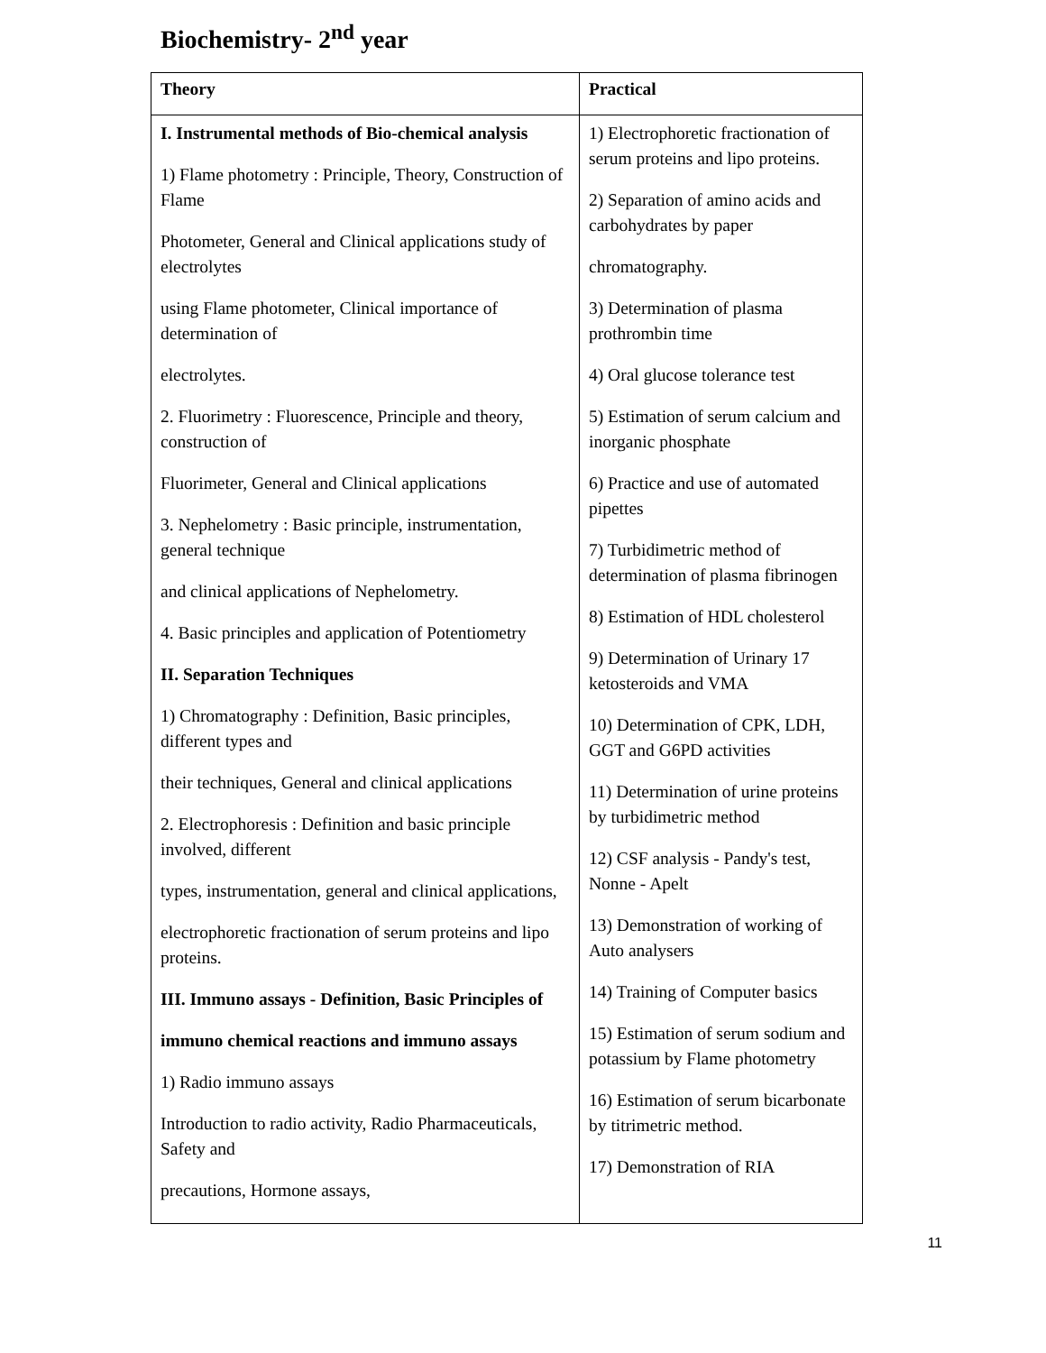Biochemistry- 2<sup>nd</sup> year
| Theory | Practical |
| --- | --- |
| I. Instrumental methods of Bio-chemical analysis 1) Flame photometry : Principle, Theory, Construction of Flame Photometer, General and Clinical applications study of electrolytes using Flame photometer, Clinical importance of determination of electrolytes. 2. Fluorimetry : Fluorescence, Principle and theory, construction of Fluorimeter, General and Clinical applications 3. Nephelometry : Basic principle, instrumentation, general technique and clinical applications of Nephelometry. 4. Basic principles and application of Potentiometry II. Separation Techniques 1) Chromatography : Definition, Basic principles, different types and their techniques, General and clinical applications 2. Electrophoresis : Definition and basic principle involved, different types, instrumentation, general and clinical applications, electrophoretic fractionation of serum proteins and lipo proteins. III. Immuno assays - Definition, Basic Principles of immuno chemical reactions and immuno assays 1) Radio immuno assays Introduction to radio activity, Radio Pharmaceuticals, Safety and precautions, Hormone assays, | 1) Electrophoretic fractionation of serum proteins and lipo proteins. 2) Separation of amino acids and carbohydrates by paper chromatography. 3) Determination of plasma prothrombin time 4) Oral glucose tolerance test 5) Estimation of serum calcium and inorganic phosphate 6) Practice and use of automated pipettes 7) Turbidimetric method of determination of plasma fibrinogen 8) Estimation of HDL cholesterol 9) Determination of Urinary 17 ketosteroids and VMA 10) Determination of CPK, LDH, GGT and G6PD activities 11) Determination of urine proteins by turbidimetric method 12) CSF analysis - Pandy's test, Nonne - Apelt 13) Demonstration of working of Auto analysers 14) Training of Computer basics 15) Estimation of serum sodium and potassium by Flame photometry 16) Estimation of serum bicarbonate by titrimetric method. 17) Demonstration of RIA |
11